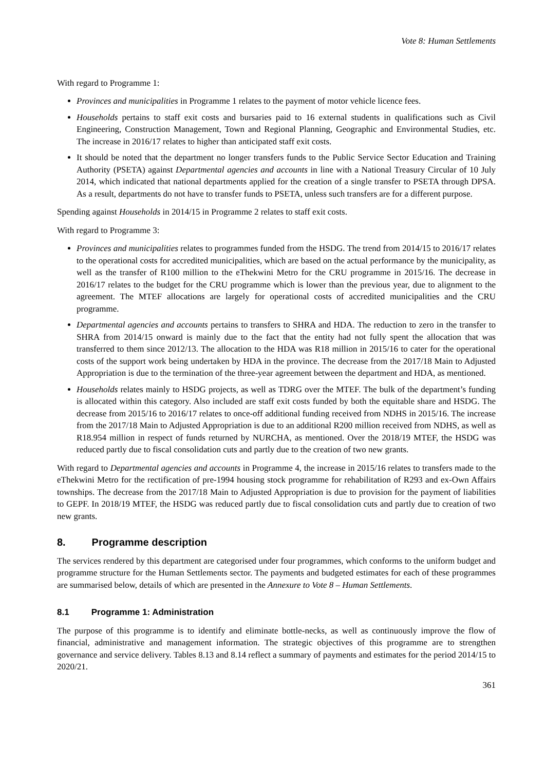Vote 8: Human Settlements
With regard to Programme 1:
Provinces and municipalities in Programme 1 relates to the payment of motor vehicle licence fees.
Households pertains to staff exit costs and bursaries paid to 16 external students in qualifications such as Civil Engineering, Construction Management, Town and Regional Planning, Geographic and Environmental Studies, etc. The increase in 2016/17 relates to higher than anticipated staff exit costs.
It should be noted that the department no longer transfers funds to the Public Service Sector Education and Training Authority (PSETA) against Departmental agencies and accounts in line with a National Treasury Circular of 10 July 2014, which indicated that national departments applied for the creation of a single transfer to PSETA through DPSA. As a result, departments do not have to transfer funds to PSETA, unless such transfers are for a different purpose.
Spending against Households in 2014/15 in Programme 2 relates to staff exit costs.
With regard to Programme 3:
Provinces and municipalities relates to programmes funded from the HSDG. The trend from 2014/15 to 2016/17 relates to the operational costs for accredited municipalities, which are based on the actual performance by the municipality, as well as the transfer of R100 million to the eThekwini Metro for the CRU programme in 2015/16. The decrease in 2016/17 relates to the budget for the CRU programme which is lower than the previous year, due to alignment to the agreement. The MTEF allocations are largely for operational costs of accredited municipalities and the CRU programme.
Departmental agencies and accounts pertains to transfers to SHRA and HDA. The reduction to zero in the transfer to SHRA from 2014/15 onward is mainly due to the fact that the entity had not fully spent the allocation that was transferred to them since 2012/13. The allocation to the HDA was R18 million in 2015/16 to cater for the operational costs of the support work being undertaken by HDA in the province. The decrease from the 2017/18 Main to Adjusted Appropriation is due to the termination of the three-year agreement between the department and HDA, as mentioned.
Households relates mainly to HSDG projects, as well as TDRG over the MTEF. The bulk of the department’s funding is allocated within this category. Also included are staff exit costs funded by both the equitable share and HSDG. The decrease from 2015/16 to 2016/17 relates to once-off additional funding received from NDHS in 2015/16. The increase from the 2017/18 Main to Adjusted Appropriation is due to an additional R200 million received from NDHS, as well as R18.954 million in respect of funds returned by NURCHA, as mentioned. Over the 2018/19 MTEF, the HSDG was reduced partly due to fiscal consolidation cuts and partly due to the creation of two new grants.
With regard to Departmental agencies and accounts in Programme 4, the increase in 2015/16 relates to transfers made to the eThekwini Metro for the rectification of pre-1994 housing stock programme for rehabilitation of R293 and ex-Own Affairs townships. The decrease from the 2017/18 Main to Adjusted Appropriation is due to provision for the payment of liabilities to GEPF. In 2018/19 MTEF, the HSDG was reduced partly due to fiscal consolidation cuts and partly due to creation of two new grants.
8. Programme description
The services rendered by this department are categorised under four programmes, which conforms to the uniform budget and programme structure for the Human Settlements sector. The payments and budgeted estimates for each of these programmes are summarised below, details of which are presented in the Annexure to Vote 8 – Human Settlements.
8.1 Programme 1: Administration
The purpose of this programme is to identify and eliminate bottle-necks, as well as continuously improve the flow of financial, administrative and management information. The strategic objectives of this programme are to strengthen governance and service delivery. Tables 8.13 and 8.14 reflect a summary of payments and estimates for the period 2014/15 to 2020/21.
361